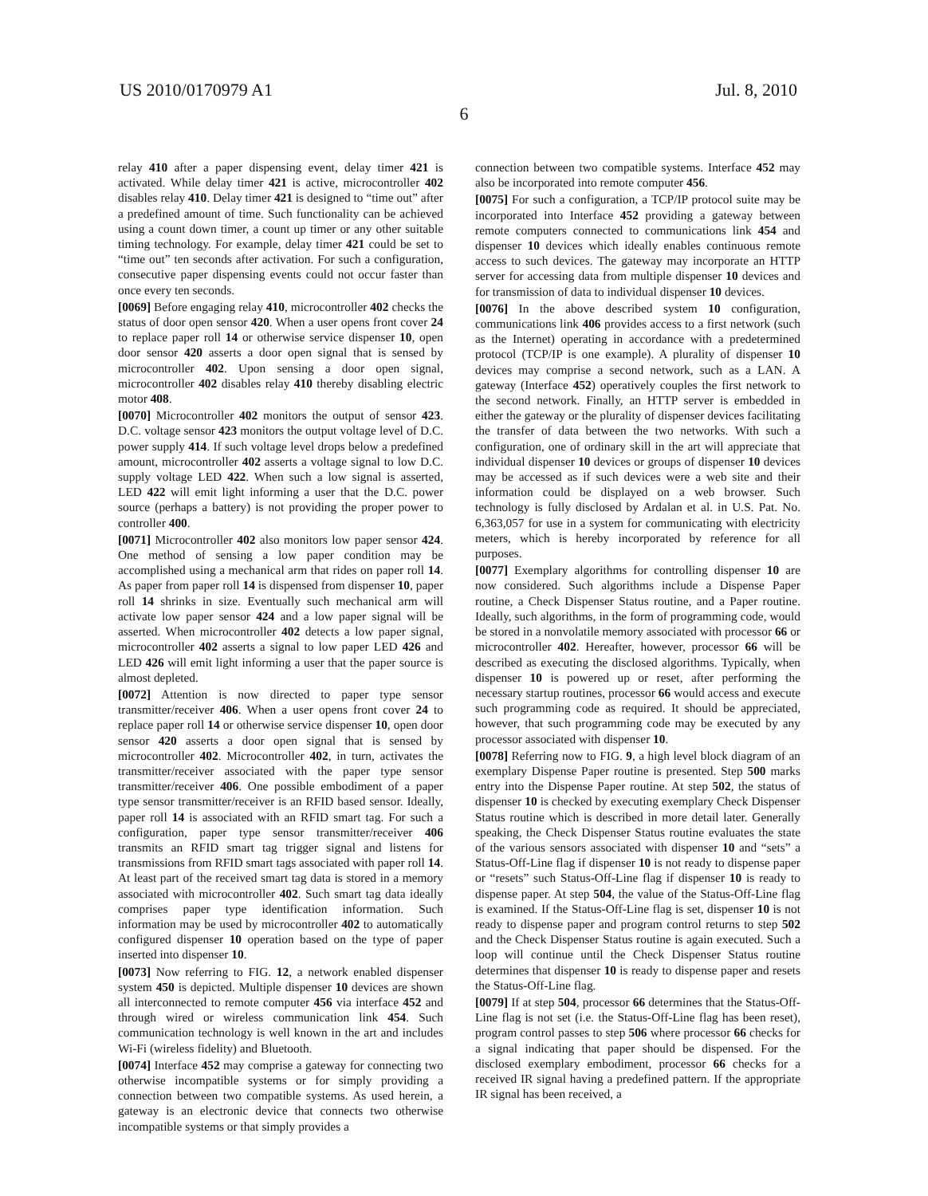US 2010/0170979 A1 Jul. 8, 2010
6
relay 410 after a paper dispensing event, delay timer 421 is activated. While delay timer 421 is active, microcontroller 402 disables relay 410. Delay timer 421 is designed to “time out” after a predefined amount of time. Such functionality can be achieved using a count down timer, a count up timer or any other suitable timing technology. For example, delay timer 421 could be set to “time out” ten seconds after activation. For such a configuration, consecutive paper dispensing events could not occur faster than once every ten seconds.
[0069] Before engaging relay 410, microcontroller 402 checks the status of door open sensor 420. When a user opens front cover 24 to replace paper roll 14 or otherwise service dispenser 10, open door sensor 420 asserts a door open signal that is sensed by microcontroller 402. Upon sensing a door open signal, microcontroller 402 disables relay 410 thereby disabling electric motor 408.
[0070] Microcontroller 402 monitors the output of sensor 423. D.C. voltage sensor 423 monitors the output voltage level of D.C. power supply 414. If such voltage level drops below a predefined amount, microcontroller 402 asserts a voltage signal to low D.C. supply voltage LED 422. When such a low signal is asserted, LED 422 will emit light informing a user that the D.C. power source (perhaps a battery) is not providing the proper power to controller 400.
[0071] Microcontroller 402 also monitors low paper sensor 424. One method of sensing a low paper condition may be accomplished using a mechanical arm that rides on paper roll 14. As paper from paper roll 14 is dispensed from dispenser 10, paper roll 14 shrinks in size. Eventually such mechanical arm will activate low paper sensor 424 and a low paper signal will be asserted. When microcontroller 402 detects a low paper signal, microcontroller 402 asserts a signal to low paper LED 426 and LED 426 will emit light informing a user that the paper source is almost depleted.
[0072] Attention is now directed to paper type sensor transmitter/receiver 406. When a user opens front cover 24 to replace paper roll 14 or otherwise service dispenser 10, open door sensor 420 asserts a door open signal that is sensed by microcontroller 402. Microcontroller 402, in turn, activates the transmitter/receiver associated with the paper type sensor transmitter/receiver 406. One possible embodiment of a paper type sensor transmitter/receiver is an RFID based sensor. Ideally, paper roll 14 is associated with an RFID smart tag. For such a configuration, paper type sensor transmitter/receiver 406 transmits an RFID smart tag trigger signal and listens for transmissions from RFID smart tags associated with paper roll 14. At least part of the received smart tag data is stored in a memory associated with microcontroller 402. Such smart tag data ideally comprises paper type identification information. Such information may be used by microcontroller 402 to automatically configured dispenser 10 operation based on the type of paper inserted into dispenser 10.
[0073] Now referring to FIG. 12, a network enabled dispenser system 450 is depicted. Multiple dispenser 10 devices are shown all interconnected to remote computer 456 via interface 452 and through wired or wireless communication link 454. Such communication technology is well known in the art and includes Wi-Fi (wireless fidelity) and Bluetooth.
[0074] Interface 452 may comprise a gateway for connecting two otherwise incompatible systems or for simply providing a connection between two compatible systems. As used herein, a gateway is an electronic device that connects two otherwise incompatible systems or that simply provides a
connection between two compatible systems. Interface 452 may also be incorporated into remote computer 456.
[0075] For such a configuration, a TCP/IP protocol suite may be incorporated into Interface 452 providing a gateway between remote computers connected to communications link 454 and dispenser 10 devices which ideally enables continuous remote access to such devices. The gateway may incorporate an HTTP server for accessing data from multiple dispenser 10 devices and for transmission of data to individual dispenser 10 devices.
[0076] In the above described system 10 configuration, communications link 406 provides access to a first network (such as the Internet) operating in accordance with a predetermined protocol (TCP/IP is one example). A plurality of dispenser 10 devices may comprise a second network, such as a LAN. A gateway (Interface 452) operatively couples the first network to the second network. Finally, an HTTP server is embedded in either the gateway or the plurality of dispenser devices facilitating the transfer of data between the two networks. With such a configuration, one of ordinary skill in the art will appreciate that individual dispenser 10 devices or groups of dispenser 10 devices may be accessed as if such devices were a web site and their information could be displayed on a web browser. Such technology is fully disclosed by Ardalan et al. in U.S. Pat. No. 6,363,057 for use in a system for communicating with electricity meters, which is hereby incorporated by reference for all purposes.
[0077] Exemplary algorithms for controlling dispenser 10 are now considered. Such algorithms include a Dispense Paper routine, a Check Dispenser Status routine, and a Paper routine. Ideally, such algorithms, in the form of programming code, would be stored in a nonvolatile memory associated with processor 66 or microcontroller 402. Hereafter, however, processor 66 will be described as executing the disclosed algorithms. Typically, when dispenser 10 is powered up or reset, after performing the necessary startup routines, processor 66 would access and execute such programming code as required. It should be appreciated, however, that such programming code may be executed by any processor associated with dispenser 10.
[0078] Referring now to FIG. 9, a high level block diagram of an exemplary Dispense Paper routine is presented. Step 500 marks entry into the Dispense Paper routine. At step 502, the status of dispenser 10 is checked by executing exemplary Check Dispenser Status routine which is described in more detail later. Generally speaking, the Check Dispenser Status routine evaluates the state of the various sensors associated with dispenser 10 and “sets” a Status-Off-Line flag if dispenser 10 is not ready to dispense paper or “resets” such Status-Off-Line flag if dispenser 10 is ready to dispense paper. At step 504, the value of the Status-Off-Line flag is examined. If the Status-Off-Line flag is set, dispenser 10 is not ready to dispense paper and program control returns to step 502 and the Check Dispenser Status routine is again executed. Such a loop will continue until the Check Dispenser Status routine determines that dispenser 10 is ready to dispense paper and resets the Status-Off-Line flag.
[0079] If at step 504, processor 66 determines that the Status-Off-Line flag is not set (i.e. the Status-Off-Line flag has been reset), program control passes to step 506 where processor 66 checks for a signal indicating that paper should be dispensed. For the disclosed exemplary embodiment, processor 66 checks for a received IR signal having a predefined pattern. If the appropriate IR signal has been received, a